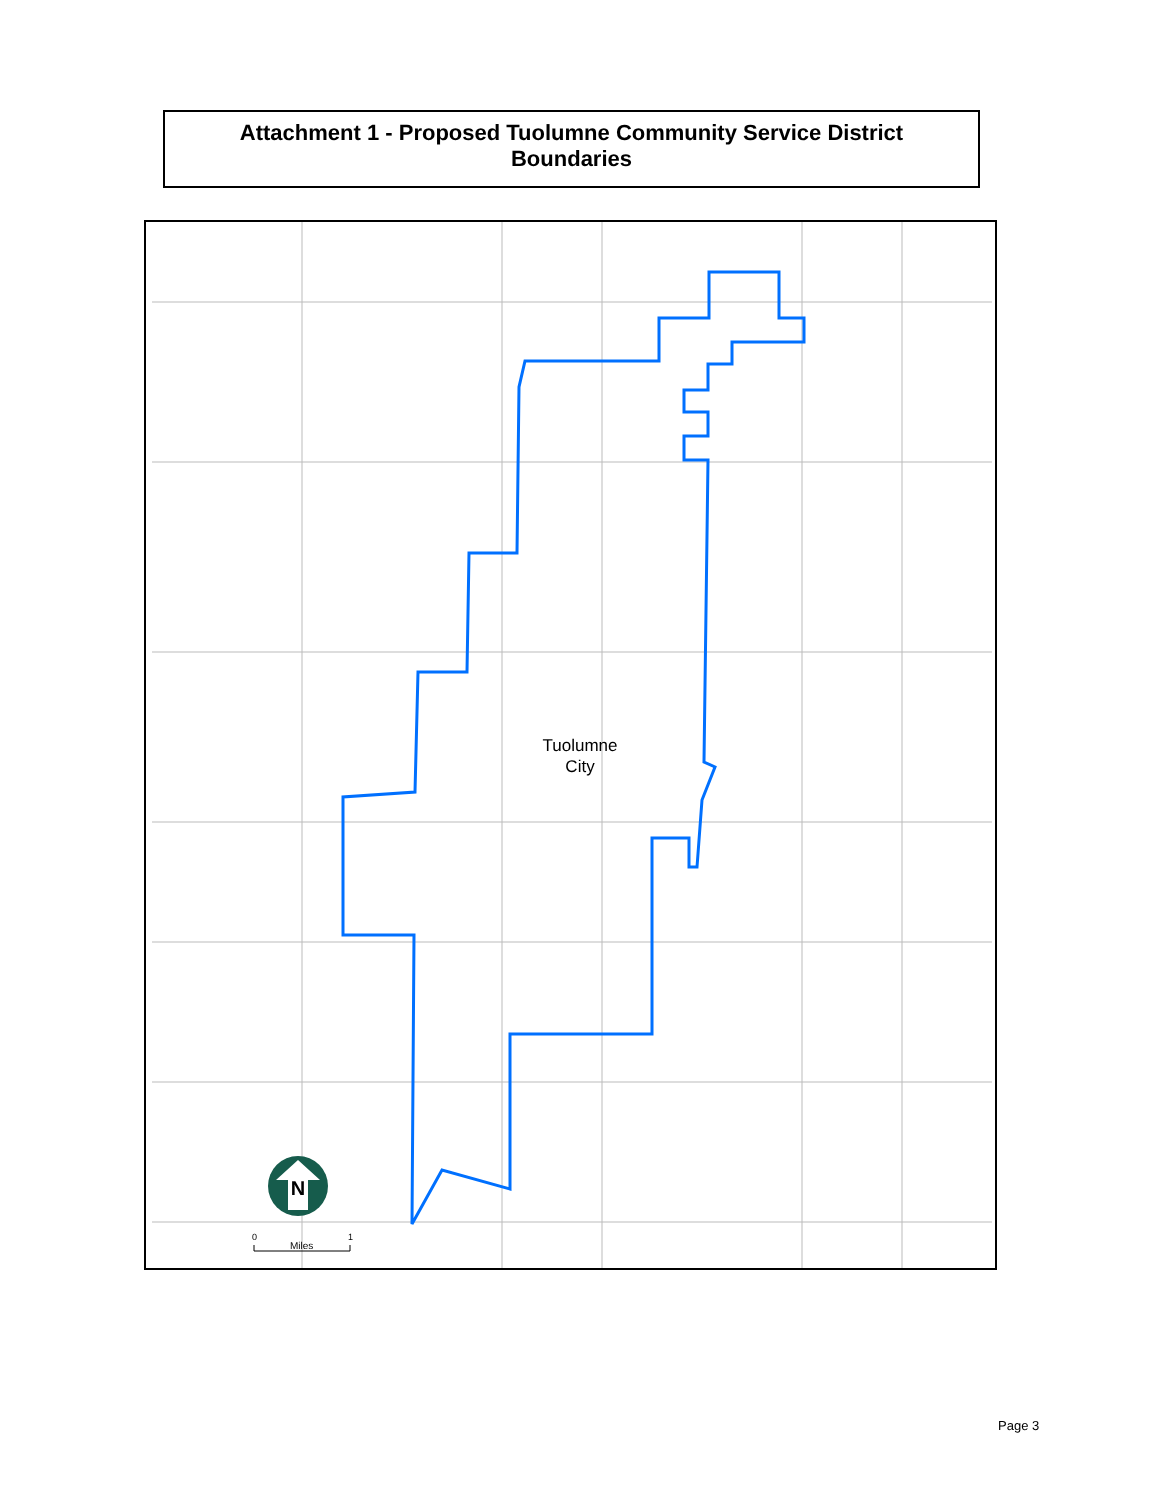Attachment 1 - Proposed Tuolumne Community Service District
Boundaries
N
Tuolumne
City
0
1
Miles
Page 3